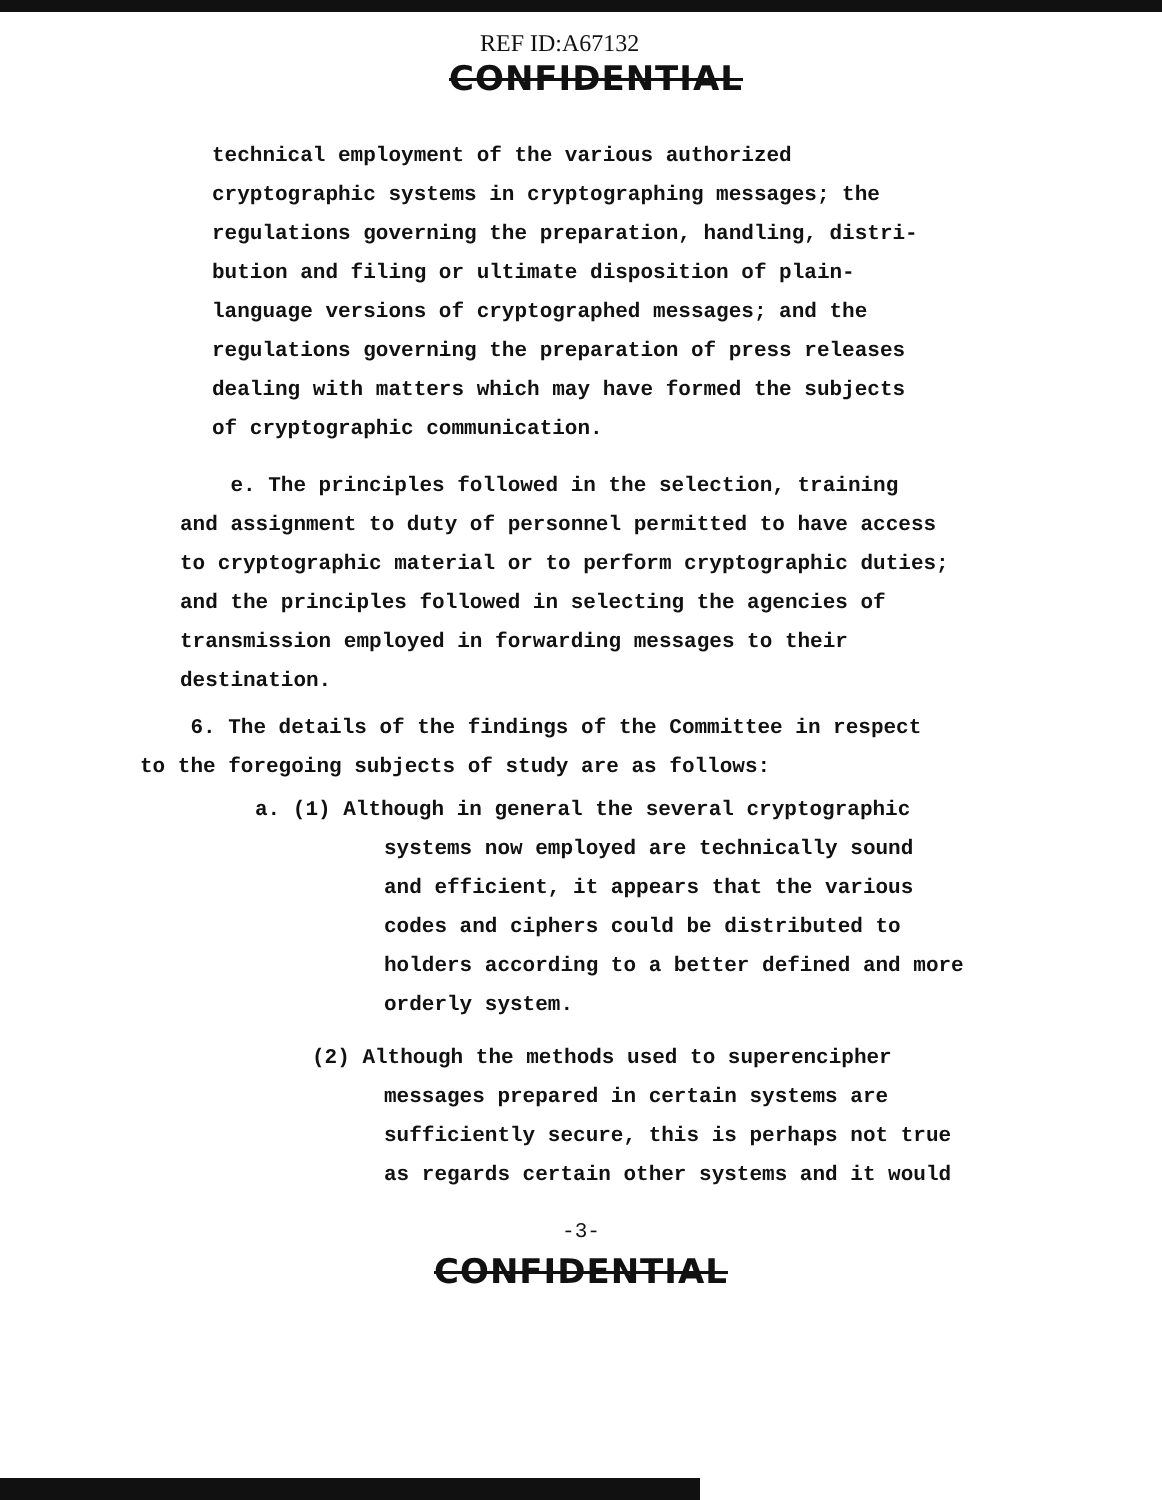REF ID:A67132
CONFIDENTIAL
technical employment of the various authorized
cryptographic systems in cryptographing messages; the
regulations governing the preparation, handling, distri-
bution and filing or ultimate disposition of plain-
language versions of cryptographed messages; and the
regulations governing the preparation of press releases
dealing with matters which may have formed the subjects
of cryptographic communication.
e. The principles followed in the selection, training
and assignment to duty of personnel permitted to have access
to cryptographic material or to perform cryptographic duties;
and the principles followed in selecting the agencies of
transmission employed in forwarding messages to their
destination.
6. The details of the findings of the Committee in respect
to the foregoing subjects of study are as follows:
a. (1) Although in general the several cryptographic
systems now employed are technically sound
and efficient, it appears that the various
codes and ciphers could be distributed to
holders according to a better defined and more
orderly system.
(2) Although the methods used to superencipher
messages prepared in certain systems are
sufficiently secure, this is perhaps not true
as regards certain other systems and it would
-3-
CONFIDENTIAL